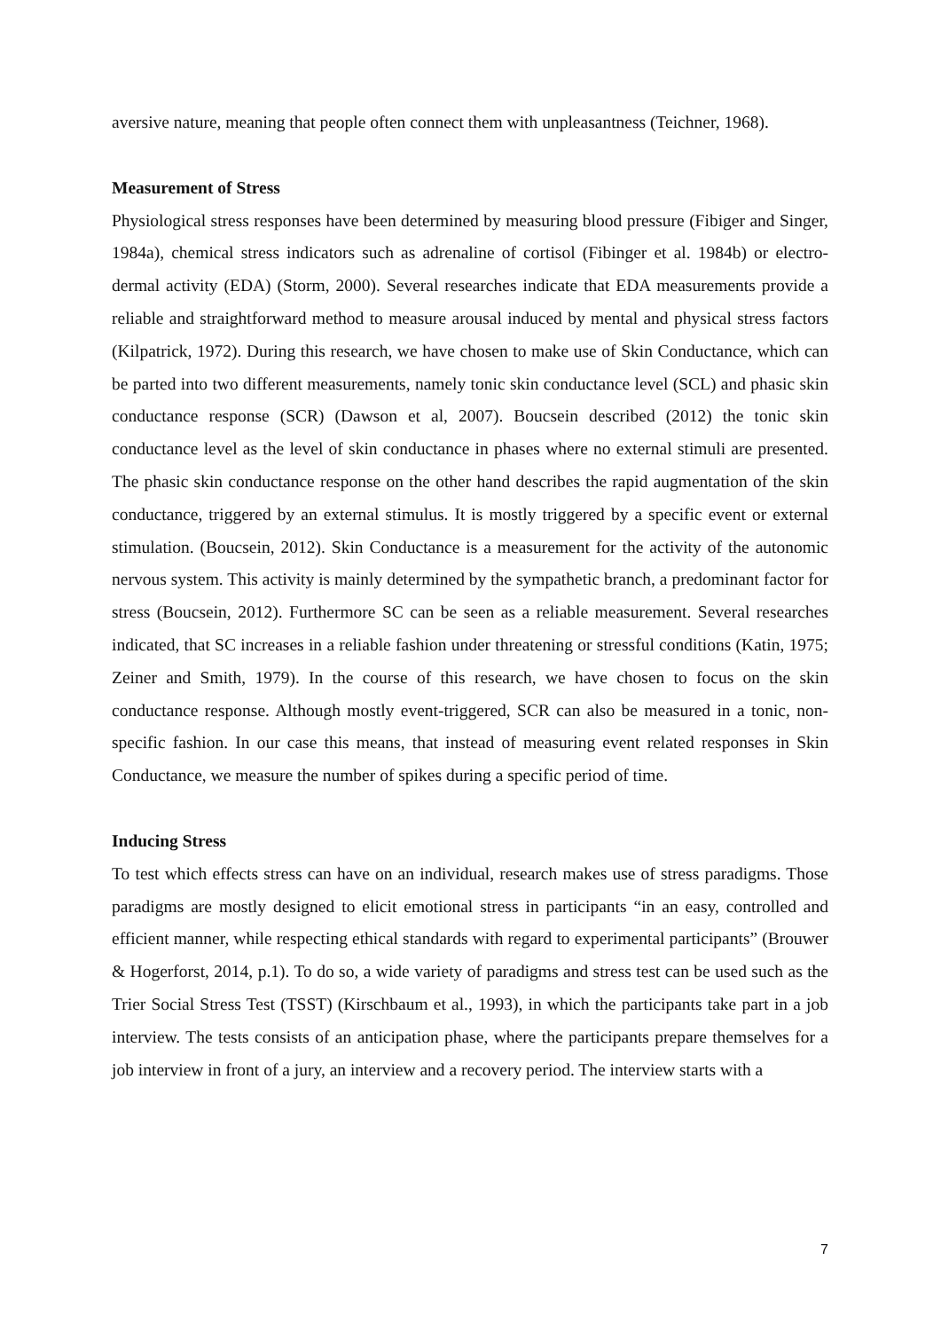aversive nature, meaning that people often connect them with unpleasantness (Teichner, 1968).
Measurement of Stress
Physiological stress responses have been determined by measuring blood pressure (Fibiger and Singer, 1984a), chemical stress indicators such as adrenaline of cortisol (Fibinger et al. 1984b) or electro-dermal activity (EDA) (Storm, 2000). Several researches indicate that EDA measurements provide a reliable and straightforward method to measure arousal induced by mental and physical stress factors (Kilpatrick, 1972). During this research, we have chosen to make use of Skin Conductance, which can be parted into two different measurements, namely tonic skin conductance level (SCL) and phasic skin conductance response (SCR) (Dawson et al, 2007). Boucsein described (2012) the tonic skin conductance level as the level of skin conductance in phases where no external stimuli are presented. The phasic skin conductance response on the other hand describes the rapid augmentation of the skin conductance, triggered by an external stimulus. It is mostly triggered by a specific event or external stimulation. (Boucsein, 2012). Skin Conductance is a measurement for the activity of the autonomic nervous system. This activity is mainly determined by the sympathetic branch, a predominant factor for stress (Boucsein, 2012). Furthermore SC can be seen as a reliable measurement. Several researches indicated, that SC increases in a reliable fashion under threatening or stressful conditions (Katin, 1975; Zeiner and Smith, 1979). In the course of this research, we have chosen to focus on the skin conductance response. Although mostly event-triggered, SCR can also be measured in a tonic, non-specific fashion. In our case this means, that instead of measuring event related responses in Skin Conductance, we measure the number of spikes during a specific period of time.
Inducing Stress
To test which effects stress can have on an individual, research makes use of stress paradigms. Those paradigms are mostly designed to elicit emotional stress in participants “in an easy, controlled and efficient manner, while respecting ethical standards with regard to experimental participants” (Brouwer & Hogerforst, 2014, p.1). To do so, a wide variety of paradigms and stress test can be used such as the Trier Social Stress Test (TSST) (Kirschbaum et al., 1993), in which the participants take part in a job interview. The tests consists of an anticipation phase, where the participants prepare themselves for a job interview in front of a jury, an interview and a recovery period. The interview starts with a
7